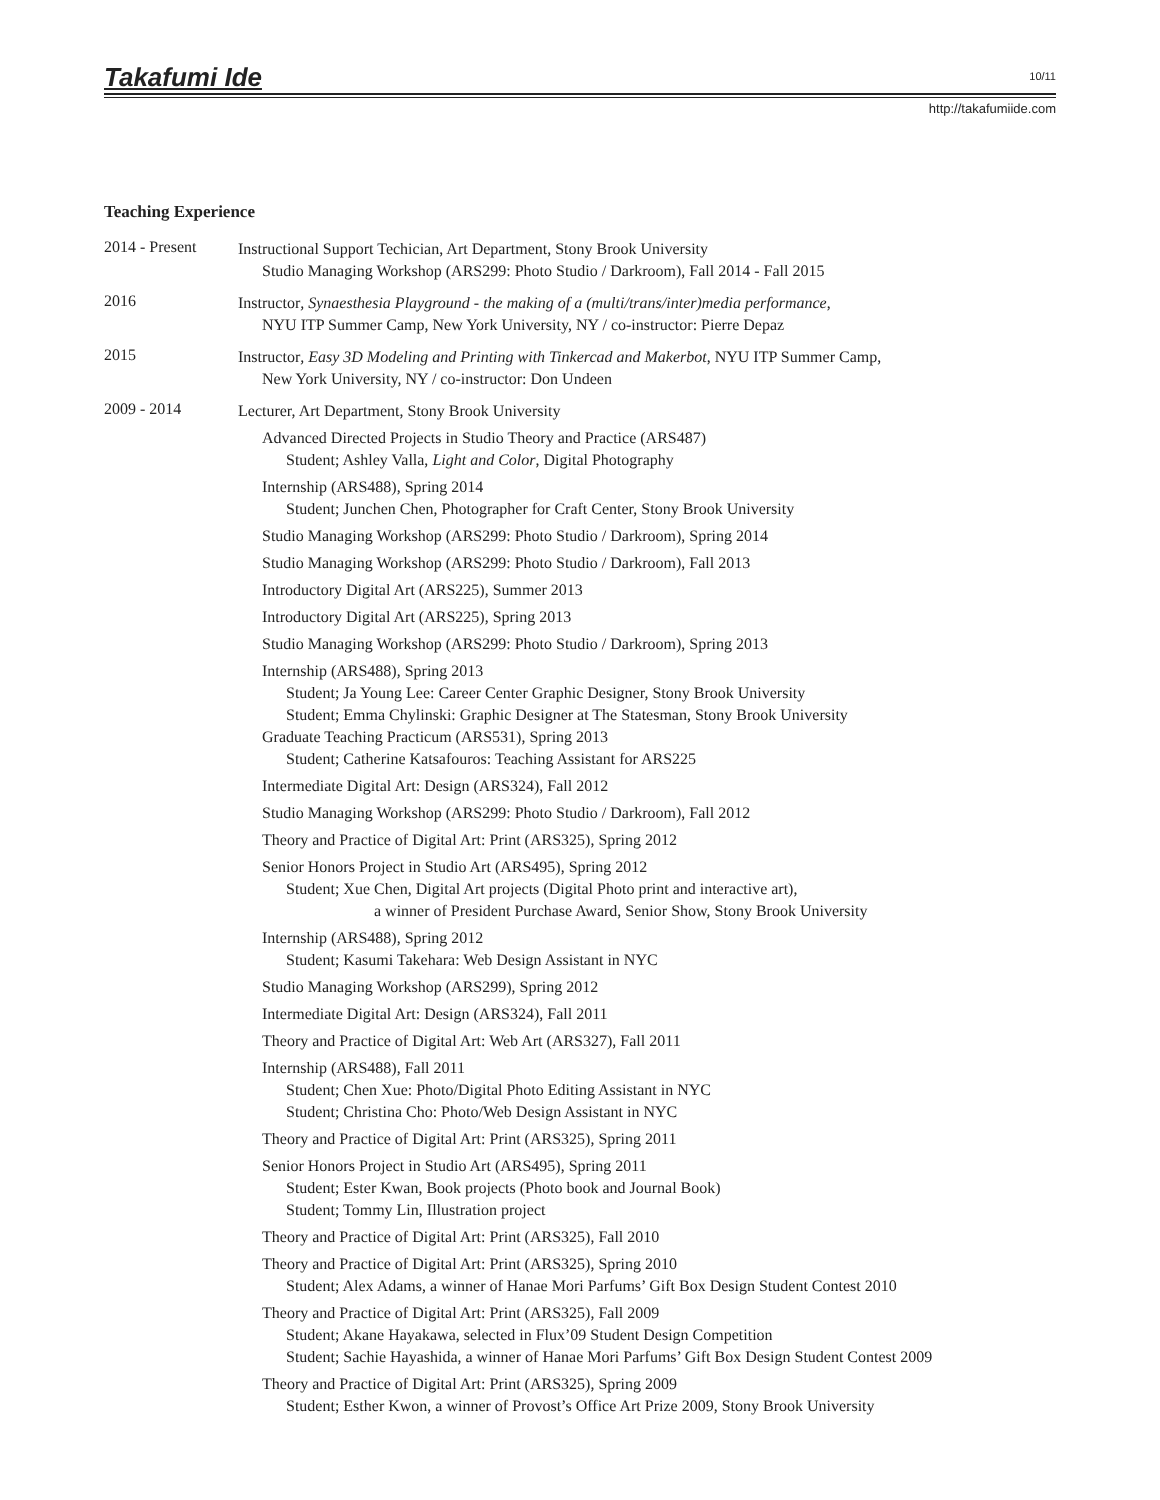Takafumi Ide 10/11
http://takafumiide.com
Teaching Experience
2014 - Present
Instructional Support Techician, Art Department, Stony Brook University
Studio Managing Workshop (ARS299: Photo Studio / Darkroom), Fall 2014 - Fall 2015
2016
Instructor, Synaesthesia Playground - the making of a (multi/trans/inter)media performance,
NYU ITP Summer Camp, New York University, NY / co-instructor: Pierre Depaz
2015
Instructor, Easy 3D Modeling and Printing with Tinkercad and Makerbot, NYU ITP Summer Camp,
New York University, NY / co-instructor: Don Undeen
2009 - 2014
Lecturer, Art Department, Stony Brook University
Advanced Directed Projects in Studio Theory and Practice (ARS487)
Student; Ashley Valla, Light and Color, Digital Photography
Internship (ARS488), Spring 2014
Student; Junchen Chen, Photographer for Craft Center, Stony Brook University
Studio Managing Workshop (ARS299: Photo Studio / Darkroom), Spring 2014
Studio Managing Workshop (ARS299: Photo Studio / Darkroom), Fall 2013
Introductory Digital Art (ARS225), Summer 2013
Introductory Digital Art (ARS225), Spring 2013
Studio Managing Workshop (ARS299: Photo Studio / Darkroom), Spring 2013
Internship (ARS488), Spring 2013
Student; Ja Young Lee: Career Center Graphic Designer, Stony Brook University
Student; Emma Chylinski: Graphic Designer at The Statesman, Stony Brook University
Graduate Teaching Practicum (ARS531), Spring 2013
Student; Catherine Katsafouros: Teaching Assistant for ARS225
Intermediate Digital Art: Design (ARS324), Fall 2012
Studio Managing Workshop (ARS299: Photo Studio / Darkroom), Fall 2012
Theory and Practice of Digital Art: Print (ARS325), Spring 2012
Senior Honors Project in Studio Art (ARS495), Spring 2012
Student; Xue Chen, Digital Art projects (Digital Photo print and interactive art),
a winner of President Purchase Award, Senior Show, Stony Brook University
Internship (ARS488), Spring 2012
Student; Kasumi Takehara: Web Design Assistant in NYC
Studio Managing Workshop (ARS299), Spring 2012
Intermediate Digital Art: Design (ARS324), Fall 2011
Theory and Practice of Digital Art: Web Art (ARS327), Fall 2011
Internship (ARS488), Fall 2011
Student; Chen Xue: Photo/Digital Photo Editing Assistant in NYC
Student; Christina Cho: Photo/Web Design Assistant in NYC
Theory and Practice of Digital Art: Print (ARS325), Spring 2011
Senior Honors Project in Studio Art (ARS495), Spring 2011
Student; Ester Kwan, Book projects (Photo book and Journal Book)
Student; Tommy Lin, Illustration project
Theory and Practice of Digital Art: Print (ARS325), Fall 2010
Theory and Practice of Digital Art: Print (ARS325), Spring 2010
Student; Alex Adams, a winner of Hanae Mori Parfums’ Gift Box Design Student Contest 2010
Theory and Practice of Digital Art: Print (ARS325), Fall 2009
Student; Akane Hayakawa, selected in Flux’09 Student Design Competition
Student; Sachie Hayashida, a winner of Hanae Mori Parfums’ Gift Box Design Student Contest 2009
Theory and Practice of Digital Art: Print (ARS325), Spring 2009
Student; Esther Kwon, a winner of Provost’s Office Art Prize 2009, Stony Brook University